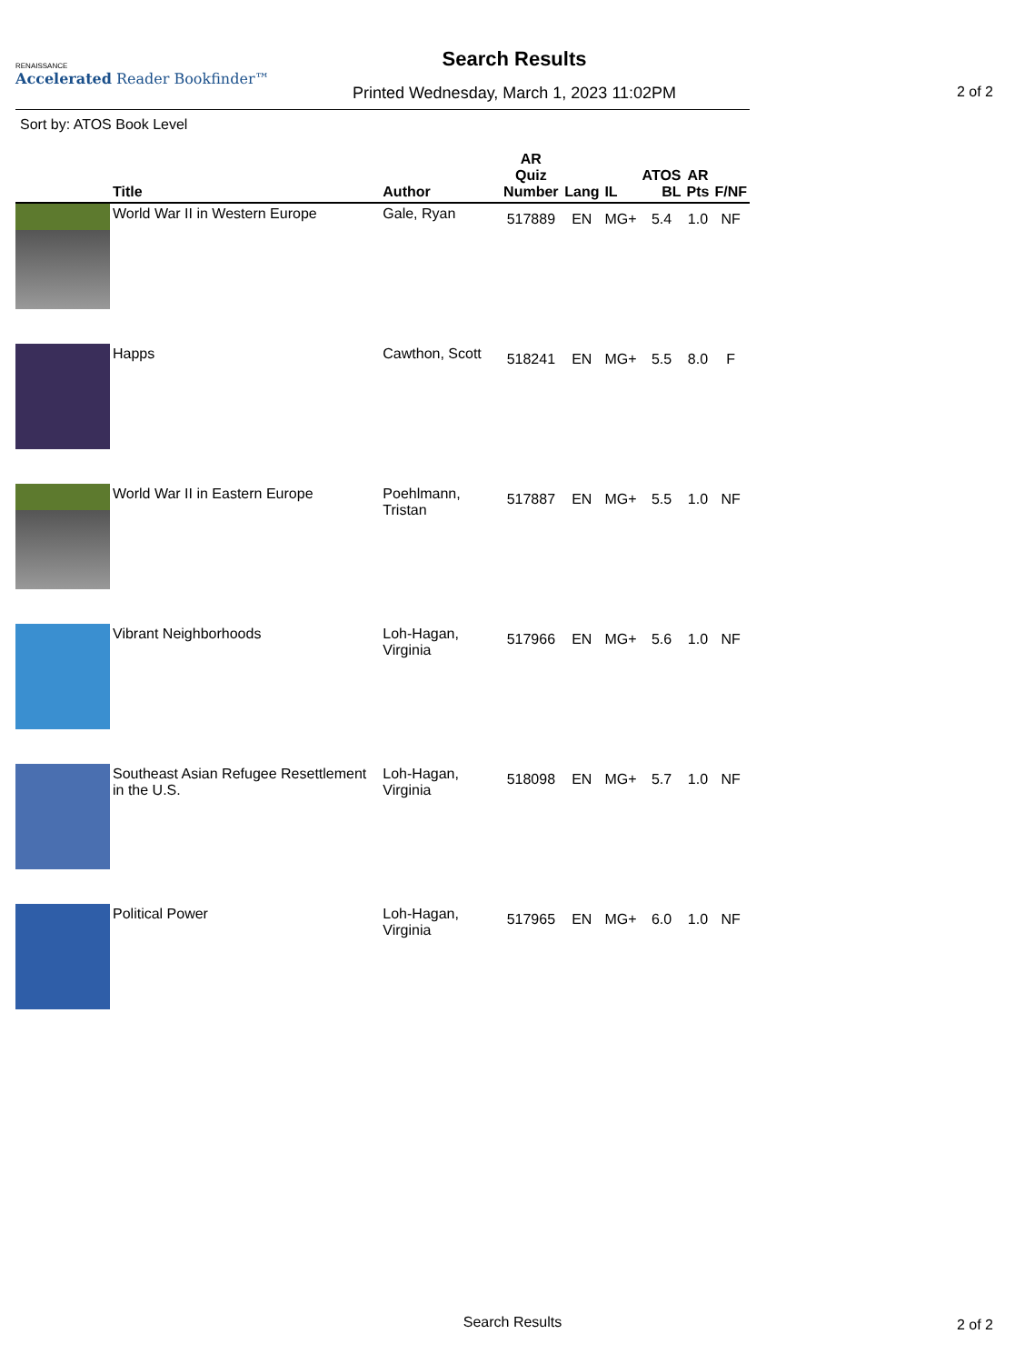RENAISSANCE
Accelerated Reader Bookfinder™
Search Results
Printed Wednesday, March 1, 2023 11:02PM
2 of 2
Sort by: ATOS Book Level
| | Title | Author | AR Quiz Number | Lang | IL | ATOS BL | AR Pts | F/NF |
| --- | --- | --- | --- | --- | --- | --- | --- | --- |
| | World War II in Western Europe | Gale, Ryan | 517889 | EN | MG+ | 5.4 | 1.0 | NF |
| | Happs | Cawthon, Scott | 518241 | EN | MG+ | 5.5 | 8.0 | F |
| | World War II in Eastern Europe | Poehlmann, Tristan | 517887 | EN | MG+ | 5.5 | 1.0 | NF |
| | Vibrant Neighborhoods | Loh-Hagan, Virginia | 517966 | EN | MG+ | 5.6 | 1.0 | NF |
| | Southeast Asian Refugee Resettlement in the U.S. | Loh-Hagan, Virginia | 518098 | EN | MG+ | 5.7 | 1.0 | NF |
| | Political Power | Loh-Hagan, Virginia | 517965 | EN | MG+ | 6.0 | 1.0 | NF |
Search Results 2 of 2